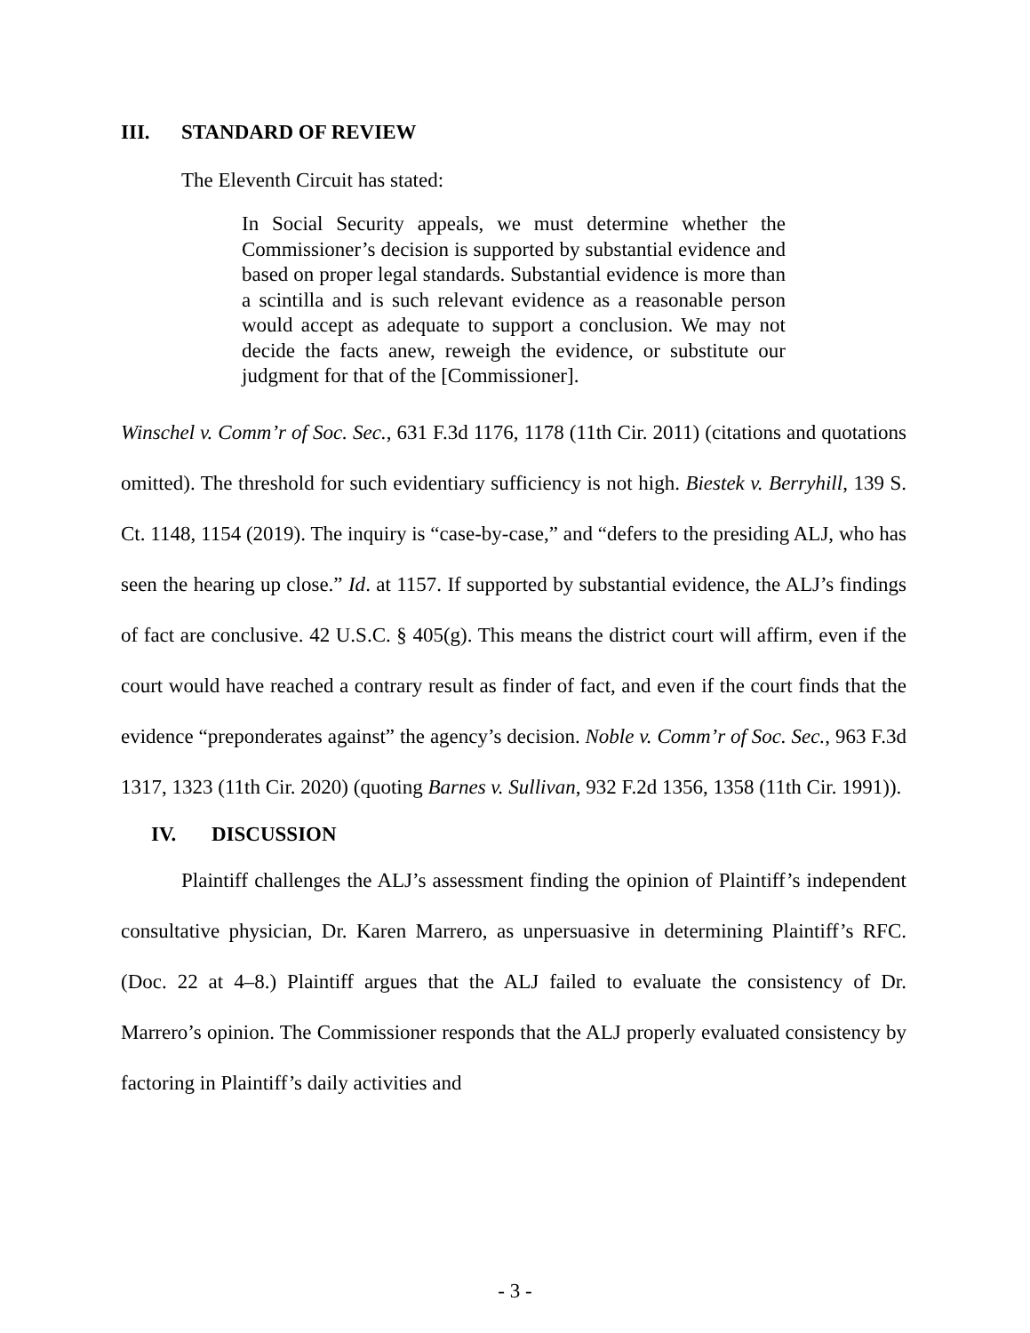III. STANDARD OF REVIEW
The Eleventh Circuit has stated:
In Social Security appeals, we must determine whether the Commissioner’s decision is supported by substantial evidence and based on proper legal standards. Substantial evidence is more than a scintilla and is such relevant evidence as a reasonable person would accept as adequate to support a conclusion. We may not decide the facts anew, reweigh the evidence, or substitute our judgment for that of the [Commissioner].
Winschel v. Comm’r of Soc. Sec., 631 F.3d 1176, 1178 (11th Cir. 2011) (citations and quotations omitted). The threshold for such evidentiary sufficiency is not high. Biestek v. Berryhill, 139 S. Ct. 1148, 1154 (2019). The inquiry is “case-by-case,” and “defers to the presiding ALJ, who has seen the hearing up close.” Id. at 1157. If supported by substantial evidence, the ALJ’s findings of fact are conclusive. 42 U.S.C. § 405(g). This means the district court will affirm, even if the court would have reached a contrary result as finder of fact, and even if the court finds that the evidence “preponderates against” the agency’s decision. Noble v. Comm’r of Soc. Sec., 963 F.3d 1317, 1323 (11th Cir. 2020) (quoting Barnes v. Sullivan, 932 F.2d 1356, 1358 (11th Cir. 1991)).
IV. DISCUSSION
Plaintiff challenges the ALJ’s assessment finding the opinion of Plaintiff’s independent consultative physician, Dr. Karen Marrero, as unpersuasive in determining Plaintiff’s RFC. (Doc. 22 at 4–8.) Plaintiff argues that the ALJ failed to evaluate the consistency of Dr. Marrero’s opinion. The Commissioner responds that the ALJ properly evaluated consistency by factoring in Plaintiff’s daily activities and
- 3 -